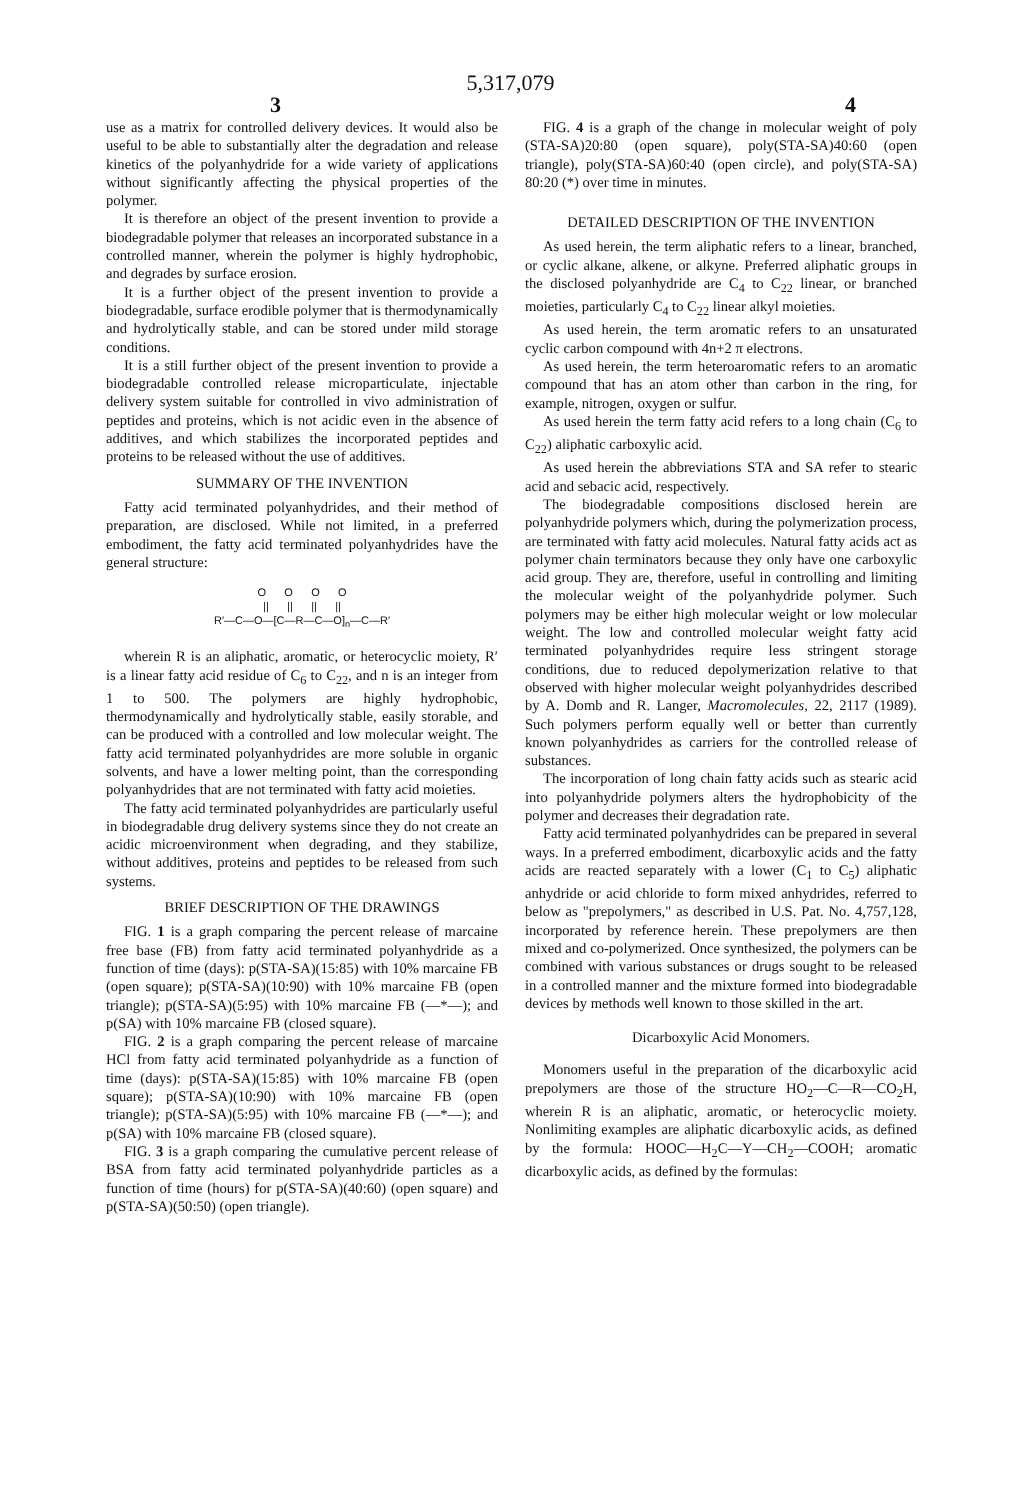5,317,079
3 4
use as a matrix for controlled delivery devices. It would also be useful to be able to substantially alter the degradation and release kinetics of the polyanhydride for a wide variety of applications without significantly affecting the physical properties of the polymer.
It is therefore an object of the present invention to provide a biodegradable polymer that releases an incorporated substance in a controlled manner, wherein the polymer is highly hydrophobic, and degrades by surface erosion.
It is a further object of the present invention to provide a biodegradable, surface erodible polymer that is thermodynamically and hydrolytically stable, and can be stored under mild storage conditions.
It is a still further object of the present invention to provide a biodegradable controlled release microparticulate, injectable delivery system suitable for controlled in vivo administration of peptides and proteins, which is not acidic even in the absence of additives, and which stabilizes the incorporated peptides and proteins to be released without the use of additives.
SUMMARY OF THE INVENTION
Fatty acid terminated polyanhydrides, and their method of preparation, are disclosed. While not limited, in a preferred embodiment, the fatty acid terminated polyanhydrides have the general structure:
O O O O
|| || || ||
R′—C—O—[C—R—C—O]<sub>n</sub>—C—R′
wherein R is an aliphatic, aromatic, or heterocyclic moiety, R′ is a linear fatty acid residue of C<sub>6</sub> to C<sub>22</sub>, and n is an integer from 1 to 500. The polymers are highly hydrophobic, thermodynamically and hydrolytically stable, easily storable, and can be produced with a controlled and low molecular weight. The fatty acid terminated polyanhydrides are more soluble in organic solvents, and have a lower melting point, than the corresponding polyanhydrides that are not terminated with fatty acid moieties.
The fatty acid terminated polyanhydrides are particularly useful in biodegradable drug delivery systems since they do not create an acidic microenvironment when degrading, and they stabilize, without additives, proteins and peptides to be released from such systems.
BRIEF DESCRIPTION OF THE DRAWINGS
FIG. 1 is a graph comparing the percent release of marcaine free base (FB) from fatty acid terminated polyanhydride as a function of time (days): p(STA-SA)(15:85) with 10% marcaine FB (open square); p(STA-SA)(10:90) with 10% marcaine FB (open triangle); p(STA-SA)(5:95) with 10% marcaine FB (—*—); and p(SA) with 10% marcaine FB (closed square).
FIG. 2 is a graph comparing the percent release of marcaine HCl from fatty acid terminated polyanhydride as a function of time (days): p(STA-SA)(15:85) with 10% marcaine FB (open square); p(STA-SA)(10:90) with 10% marcaine FB (open triangle); p(STA-SA)(5:95) with 10% marcaine FB (—*—); and p(SA) with 10% marcaine FB (closed square).
FIG. 3 is a graph comparing the cumulative percent release of BSA from fatty acid terminated polyanhydride particles as a function of time (hours) for p(STA-SA)(40:60) (open square) and p(STA-SA)(50:50) (open triangle).
FIG. 4 is a graph of the change in molecular weight of poly (STA-SA)20:80 (open square), poly(STA-SA)40:60 (open triangle), poly(STA-SA)60:40 (open circle), and poly(STA-SA) 80:20 (*) over time in minutes.
DETAILED DESCRIPTION OF THE INVENTION
As used herein, the term aliphatic refers to a linear, branched, or cyclic alkane, alkene, or alkyne. Preferred aliphatic groups in the disclosed polyanhydride are C<sub>4</sub> to C<sub>22</sub> linear, or branched moieties, particularly C<sub>4</sub> to C<sub>22</sub> linear alkyl moieties.
As used herein, the term aromatic refers to an unsaturated cyclic carbon compound with 4n+2 π electrons.
As used herein, the term heteroaromatic refers to an aromatic compound that has an atom other than carbon in the ring, for example, nitrogen, oxygen or sulfur.
As used herein the term fatty acid refers to a long chain (C<sub>6</sub> to C<sub>22</sub>) aliphatic carboxylic acid.
As used herein the abbreviations STA and SA refer to stearic acid and sebacic acid, respectively.
The biodegradable compositions disclosed herein are polyanhydride polymers which, during the polymerization process, are terminated with fatty acid molecules. Natural fatty acids act as polymer chain terminators because they only have one carboxylic acid group. They are, therefore, useful in controlling and limiting the molecular weight of the polyanhydride polymer. Such polymers may be either high molecular weight or low molecular weight. The low and controlled molecular weight fatty acid terminated polyanhydrides require less stringent storage conditions, due to reduced depolymerization relative to that observed with higher molecular weight polyanhydrides described by A. Domb and R. Langer, Macromolecules, 22, 2117 (1989). Such polymers perform equally well or better than currently known polyanhydrides as carriers for the controlled release of substances.
The incorporation of long chain fatty acids such as stearic acid into polyanhydride polymers alters the hydrophobicity of the polymer and decreases their degradation rate.
Fatty acid terminated polyanhydrides can be prepared in several ways. In a preferred embodiment, dicarboxylic acids and the fatty acids are reacted separately with a lower (C<sub>1</sub> to C<sub>5</sub>) aliphatic anhydride or acid chloride to form mixed anhydrides, referred to below as "prepolymers," as described in U.S. Pat. No. 4,757,128, incorporated by reference herein. These prepolymers are then mixed and co-polymerized. Once synthesized, the polymers can be combined with various substances or drugs sought to be released in a controlled manner and the mixture formed into biodegradable devices by methods well known to those skilled in the art.
Dicarboxylic Acid Monomers.
Monomers useful in the preparation of the dicarboxylic acid prepolymers are those of the structure HO<sub>2</sub>—C—R—CO<sub>2</sub>H, wherein R is an aliphatic, aromatic, or heterocyclic moiety. Nonlimiting examples are aliphatic dicarboxylic acids, as defined by the formula: HOOC—H<sub>2</sub>C—Y—CH<sub>2</sub>—COOH; aromatic dicarboxylic acids, as defined by the formulas: